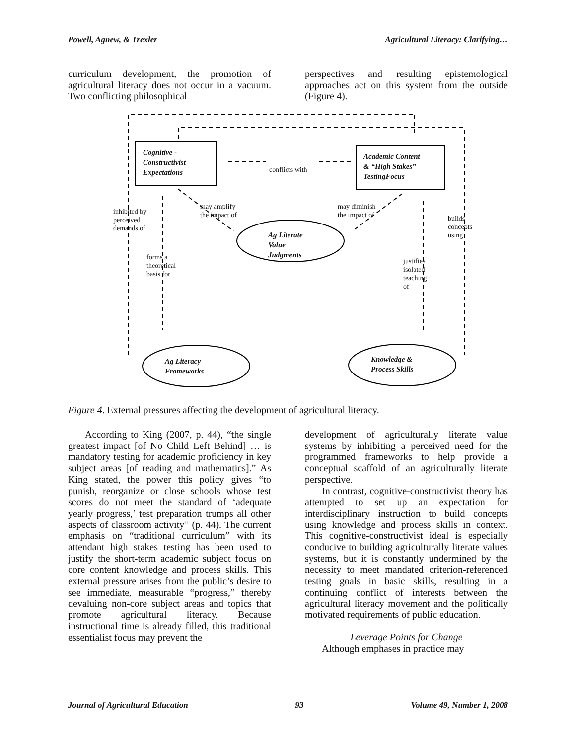Powell, Agnew, & Trexler Agricultural Literacy: Clarifying…
curriculum development, the promotion of agricultural literacy does not occur in a vacuum. Two conflicting philosophical
perspectives and resulting epistemological approaches act on this system from the outside (Figure 4).
Cognitive -
Constructivist
Expectations
Academic Content
& “High Stakes”
TestingFocus
conflicts with
Ag Literate
Value
Judgments
Ag Literacy
Frameworks
Knowledge &
Process Skills
inhibited by
perceived
demands of
may amplify
the impact of
may diminish
the impact of
builds
concepts
using
forms a
theoretical
basis for
justifies
isolated
teaching
of
Figure 4. External pressures affecting the development of agricultural literacy.
According to King (2007, p. 44), “the single greatest impact [of No Child Left Behind] … is mandatory testing for academic proficiency in key subject areas [of reading and mathematics].” As King stated, the power this policy gives “to punish, reorganize or close schools whose test scores do not meet the standard of ‘adequate yearly progress,’ test preparation trumps all other aspects of classroom activity” (p. 44). The current emphasis on “traditional curriculum” with its attendant high stakes testing has been used to justify the short-term academic subject focus on core content knowledge and process skills. This external pressure arises from the public’s desire to see immediate, measurable “progress,” thereby devaluing non-core subject areas and topics that promote agricultural literacy. Because instructional time is already filled, this traditional essentialist focus may prevent the
development of agriculturally literate value systems by inhibiting a perceived need for the programmed frameworks to help provide a conceptual scaffold of an agriculturally literate perspective.
In contrast, cognitive-constructivist theory has attempted to set up an expectation for interdisciplinary instruction to build concepts using knowledge and process skills in context. This cognitive-constructivist ideal is especially conducive to building agriculturally literate values systems, but it is constantly undermined by the necessity to meet mandated criterion-referenced testing goals in basic skills, resulting in a continuing conflict of interests between the agricultural literacy movement and the politically motivated requirements of public education.
Leverage Points for Change
Although emphases in practice may
Journal of Agricultural Education 93 Volume 49, Number 1, 2008